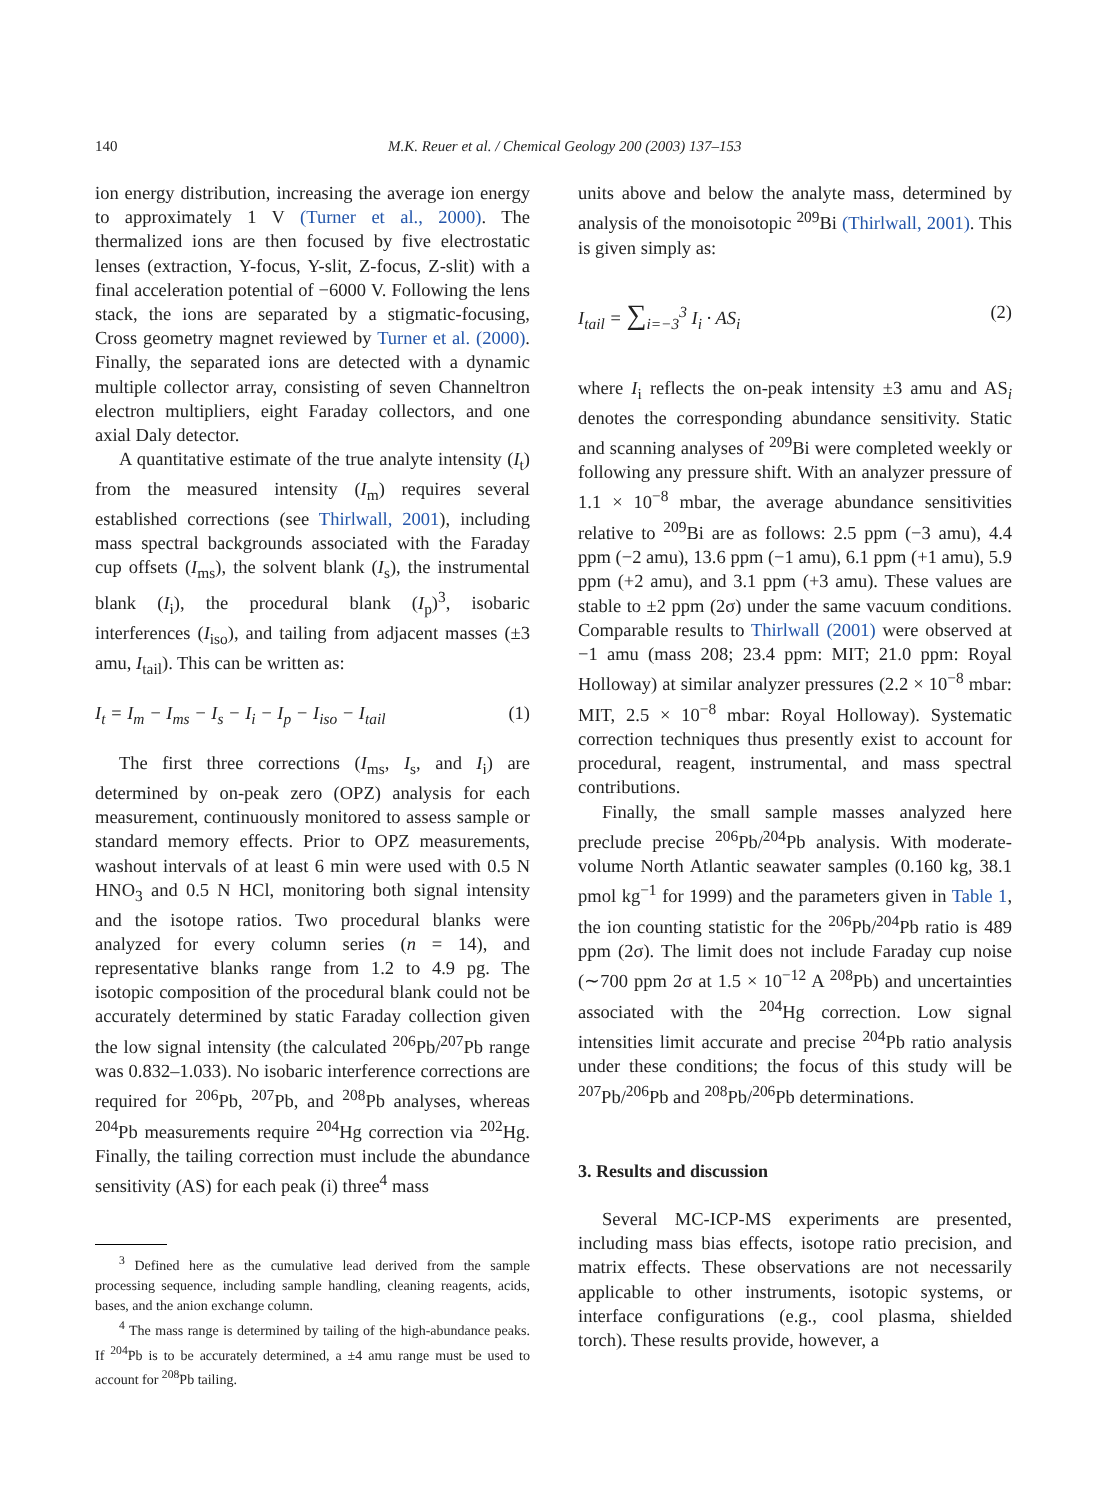140 M.K. Reuer et al. / Chemical Geology 200 (2003) 137–153
ion energy distribution, increasing the average ion energy to approximately 1 V (Turner et al., 2000). The thermalized ions are then focused by five electrostatic lenses (extraction, Y-focus, Y-slit, Z-focus, Z-slit) with a final acceleration potential of −6000 V. Following the lens stack, the ions are separated by a stigmatic-focusing, Cross geometry magnet reviewed by Turner et al. (2000). Finally, the separated ions are detected with a dynamic multiple collector array, consisting of seven Channeltron electron multipliers, eight Faraday collectors, and one axial Daly detector.
A quantitative estimate of the true analyte intensity (I<sub>t</sub>) from the measured intensity (I<sub>m</sub>) requires several established corrections (see Thirlwall, 2001), including mass spectral backgrounds associated with the Faraday cup offsets (I<sub>ms</sub>), the solvent blank (I<sub>s</sub>), the instrumental blank (I<sub>i</sub>), the procedural blank (I<sub>p</sub>)<sup>3</sup>, isobaric interferences (I<sub>iso</sub>), and tailing from adjacent masses (±3 amu, I<sub>tail</sub>). This can be written as:
I<sub>t</sub> = I<sub>m</sub> − I<sub>ms</sub> − I<sub>s</sub> − I<sub>i</sub> − I<sub>p</sub> − I<sub>iso</sub> − I<sub>tail</sub> (1)
The first three corrections (I<sub>ms</sub>, I<sub>s</sub>, and I<sub>i</sub>) are determined by on-peak zero (OPZ) analysis for each measurement, continuously monitored to assess sample or standard memory effects. Prior to OPZ measurements, washout intervals of at least 6 min were used with 0.5 N HNO<sub>3</sub> and 0.5 N HCl, monitoring both signal intensity and the isotope ratios. Two procedural blanks were analyzed for every column series (n = 14), and representative blanks range from 1.2 to 4.9 pg. The isotopic composition of the procedural blank could not be accurately determined by static Faraday collection given the low signal intensity (the calculated <sup>206</sup>Pb/<sup>207</sup>Pb range was 0.832–1.033). No isobaric interference corrections are required for <sup>206</sup>Pb, <sup>207</sup>Pb, and <sup>208</sup>Pb analyses, whereas <sup>204</sup>Pb measurements require <sup>204</sup>Hg correction via <sup>202</sup>Hg. Finally, the tailing correction must include the abundance sensitivity (AS) for each peak (i) three<sup>4</sup> mass
<sup>3</sup> Defined here as the cumulative lead derived from the sample processing sequence, including sample handling, cleaning reagents, acids, bases, and the anion exchange column.
<sup>4</sup> The mass range is determined by tailing of the high-abundance peaks. If <sup>204</sup>Pb is to be accurately determined, a ±4 amu range must be used to account for <sup>208</sup>Pb tailing.
units above and below the analyte mass, determined by analysis of the monoisotopic <sup>209</sup>Bi (Thirlwall, 2001). This is given simply as:
I<sub>tail</sub> = ∑<sub>i=−3</sub><sup>3</sup> I<sub>i</sub> · AS<sub>i</sub> (2)
where I<sub>i</sub> reflects the on-peak intensity ±3 amu and AS<sub>i</sub> denotes the corresponding abundance sensitivity. Static and scanning analyses of <sup>209</sup>Bi were completed weekly or following any pressure shift. With an analyzer pressure of 1.1 × 10<sup>−8</sup> mbar, the average abundance sensitivities relative to <sup>209</sup>Bi are as follows: 2.5 ppm (−3 amu), 4.4 ppm (−2 amu), 13.6 ppm (−1 amu), 6.1 ppm (+1 amu), 5.9 ppm (+2 amu), and 3.1 ppm (+3 amu). These values are stable to ±2 ppm (2σ) under the same vacuum conditions. Comparable results to Thirlwall (2001) were observed at −1 amu (mass 208; 23.4 ppm: MIT; 21.0 ppm: Royal Holloway) at similar analyzer pressures (2.2 × 10<sup>−8</sup> mbar: MIT, 2.5 × 10<sup>−8</sup> mbar: Royal Holloway). Systematic correction techniques thus presently exist to account for procedural, reagent, instrumental, and mass spectral contributions.
Finally, the small sample masses analyzed here preclude precise <sup>206</sup>Pb/<sup>204</sup>Pb analysis. With moderate-volume North Atlantic seawater samples (0.160 kg, 38.1 pmol kg<sup>−1</sup> for 1999) and the parameters given in Table 1, the ion counting statistic for the <sup>206</sup>Pb/<sup>204</sup>Pb ratio is 489 ppm (2σ). The limit does not include Faraday cup noise (∼700 ppm 2σ at 1.5 × 10<sup>−12</sup> A <sup>208</sup>Pb) and uncertainties associated with the <sup>204</sup>Hg correction. Low signal intensities limit accurate and precise <sup>204</sup>Pb ratio analysis under these conditions; the focus of this study will be <sup>207</sup>Pb/<sup>206</sup>Pb and <sup>208</sup>Pb/<sup>206</sup>Pb determinations.
3. Results and discussion
Several MC-ICP-MS experiments are presented, including mass bias effects, isotope ratio precision, and matrix effects. These observations are not necessarily applicable to other instruments, isotopic systems, or interface configurations (e.g., cool plasma, shielded torch). These results provide, however, a